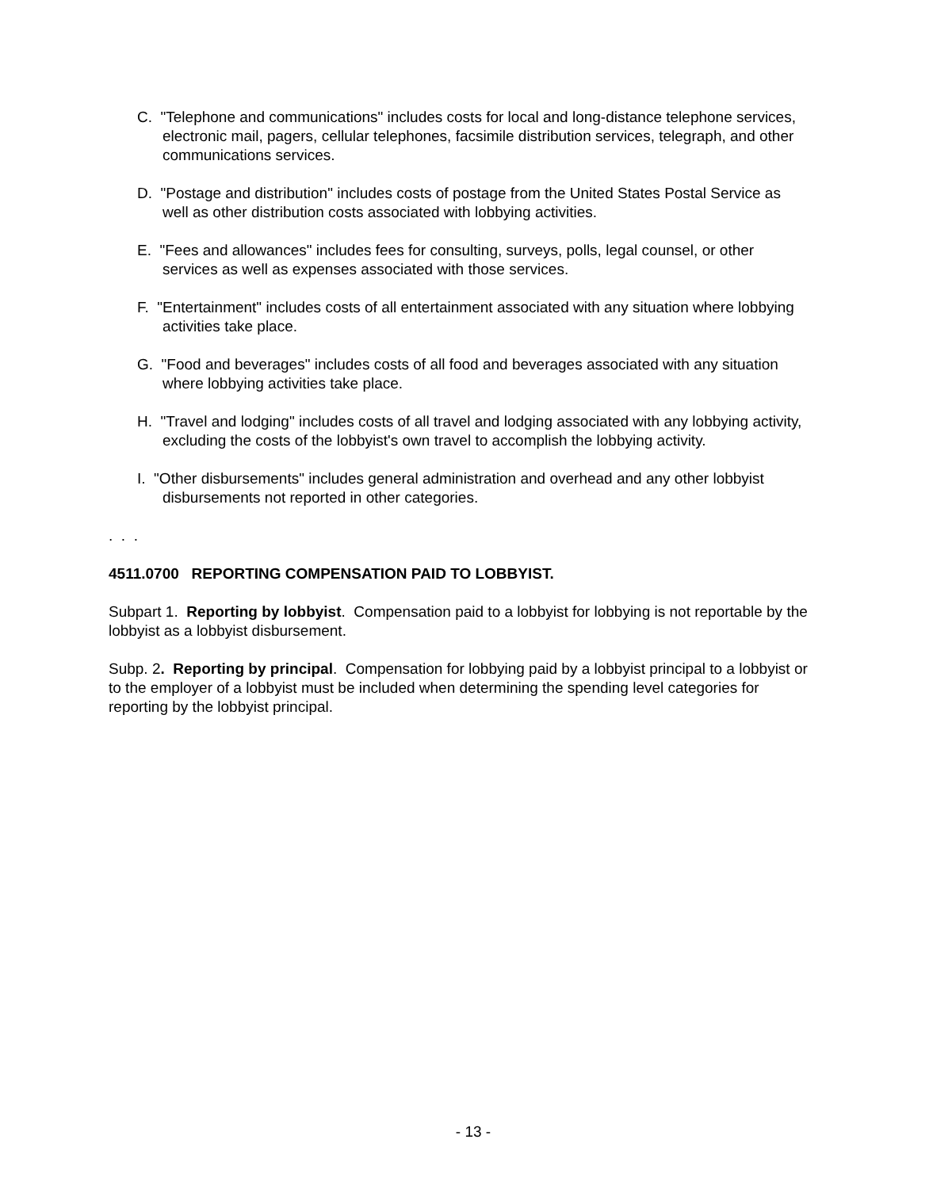C. "Telephone and communications" includes costs for local and long-distance telephone services, electronic mail, pagers, cellular telephones, facsimile distribution services, telegraph, and other communications services.
D. "Postage and distribution" includes costs of postage from the United States Postal Service as well as other distribution costs associated with lobbying activities.
E. "Fees and allowances" includes fees for consulting, surveys, polls, legal counsel, or other services as well as expenses associated with those services.
F. "Entertainment" includes costs of all entertainment associated with any situation where lobbying activities take place.
G. "Food and beverages" includes costs of all food and beverages associated with any situation where lobbying activities take place.
H. "Travel and lodging" includes costs of all travel and lodging associated with any lobbying activity, excluding the costs of the lobbyist's own travel to accomplish the lobbying activity.
I. "Other disbursements" includes general administration and overhead and any other lobbyist disbursements not reported in other categories.
. . .
4511.0700 REPORTING COMPENSATION PAID TO LOBBYIST.
Subpart 1. Reporting by lobbyist. Compensation paid to a lobbyist for lobbying is not reportable by the lobbyist as a lobbyist disbursement.
Subp. 2. Reporting by principal. Compensation for lobbying paid by a lobbyist principal to a lobbyist or to the employer of a lobbyist must be included when determining the spending level categories for reporting by the lobbyist principal.
- 13 -